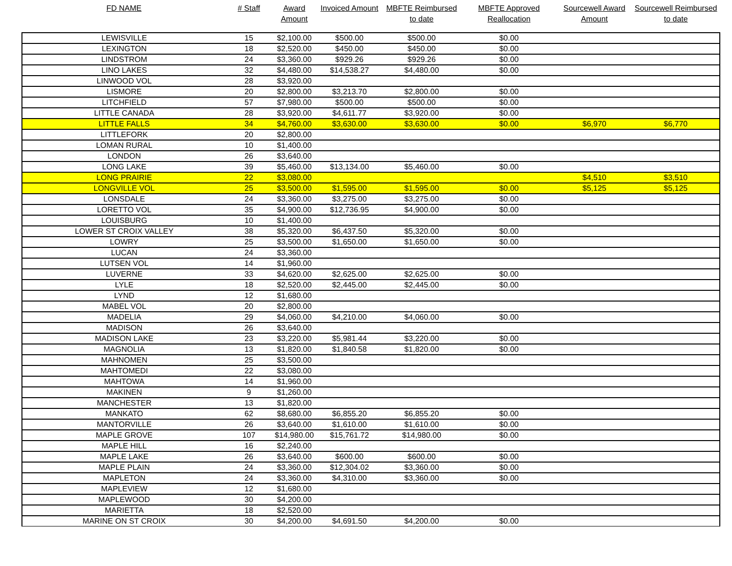| FD NAME | # Staff | Award Amount | Invoiced Amount | MBFTE Reimbursed to date | MBFTE Approved Reallocation | Sourcewell Award Amount | Sourcewell Reimbursed to date |
| --- | --- | --- | --- | --- | --- | --- | --- |
| LEWISVILLE | 15 | $2,100.00 | $500.00 | $500.00 | $0.00 | | |
| LEXINGTON | 18 | $2,520.00 | $450.00 | $450.00 | $0.00 | | |
| LINDSTROM | 24 | $3,360.00 | $929.26 | $929.26 | $0.00 | | |
| LINO LAKES | 32 | $4,480.00 | $14,538.27 | $4,480.00 | $0.00 | | |
| LINWOOD VOL | 28 | $3,920.00 | | | | | |
| LISMORE | 20 | $2,800.00 | $3,213.70 | $2,800.00 | $0.00 | | |
| LITCHFIELD | 57 | $7,980.00 | $500.00 | $500.00 | $0.00 | | |
| LITTLE CANADA | 28 | $3,920.00 | $4,611.77 | $3,920.00 | $0.00 | | |
| LITTLE FALLS | 34 | $4,760.00 | $3,630.00 | $3,630.00 | $0.00 | $6,970 | $6,770 |
| LITTLEFORK | 20 | $2,800.00 | | | | | |
| LOMAN RURAL | 10 | $1,400.00 | | | | | |
| LONDON | 26 | $3,640.00 | | | | | |
| LONG LAKE | 39 | $5,460.00 | $13,134.00 | $5,460.00 | $0.00 | | |
| LONG PRAIRIE | 22 | $3,080.00 | | | | $4,510 | $3,510 |
| LONGVILLE VOL | 25 | $3,500.00 | $1,595.00 | $1,595.00 | $0.00 | $5,125 | $5,125 |
| LONSDALE | 24 | $3,360.00 | $3,275.00 | $3,275.00 | $0.00 | | |
| LORETTO VOL | 35 | $4,900.00 | $12,736.95 | $4,900.00 | $0.00 | | |
| LOUISBURG | 10 | $1,400.00 | | | | | |
| LOWER ST CROIX VALLEY | 38 | $5,320.00 | $6,437.50 | $5,320.00 | $0.00 | | |
| LOWRY | 25 | $3,500.00 | $1,650.00 | $1,650.00 | $0.00 | | |
| LUCAN | 24 | $3,360.00 | | | | | |
| LUTSEN VOL | 14 | $1,960.00 | | | | | |
| LUVERNE | 33 | $4,620.00 | $2,625.00 | $2,625.00 | $0.00 | | |
| LYLE | 18 | $2,520.00 | $2,445.00 | $2,445.00 | $0.00 | | |
| LYND | 12 | $1,680.00 | | | | | |
| MABEL VOL | 20 | $2,800.00 | | | | | |
| MADELIA | 29 | $4,060.00 | $4,210.00 | $4,060.00 | $0.00 | | |
| MADISON | 26 | $3,640.00 | | | | | |
| MADISON LAKE | 23 | $3,220.00 | $5,981.44 | $3,220.00 | $0.00 | | |
| MAGNOLIA | 13 | $1,820.00 | $1,840.58 | $1,820.00 | $0.00 | | |
| MAHNOMEN | 25 | $3,500.00 | | | | | |
| MAHTOMEDI | 22 | $3,080.00 | | | | | |
| MAHTOWA | 14 | $1,960.00 | | | | | |
| MAKINEN | 9 | $1,260.00 | | | | | |
| MANCHESTER | 13 | $1,820.00 | | | | | |
| MANKATO | 62 | $8,680.00 | $6,855.20 | $6,855.20 | $0.00 | | |
| MANTORVILLE | 26 | $3,640.00 | $1,610.00 | $1,610.00 | $0.00 | | |
| MAPLE GROVE | 107 | $14,980.00 | $15,761.72 | $14,980.00 | $0.00 | | |
| MAPLE HILL | 16 | $2,240.00 | | | | | |
| MAPLE LAKE | 26 | $3,640.00 | $600.00 | $600.00 | $0.00 | | |
| MAPLE PLAIN | 24 | $3,360.00 | $12,304.02 | $3,360.00 | $0.00 | | |
| MAPLETON | 24 | $3,360.00 | $4,310.00 | $3,360.00 | $0.00 | | |
| MAPLEVIEW | 12 | $1,680.00 | | | | | |
| MAPLEWOOD | 30 | $4,200.00 | | | | | |
| MARIETTA | 18 | $2,520.00 | | | | | |
| MARINE ON ST CROIX | 30 | $4,200.00 | $4,691.50 | $4,200.00 | $0.00 | | |